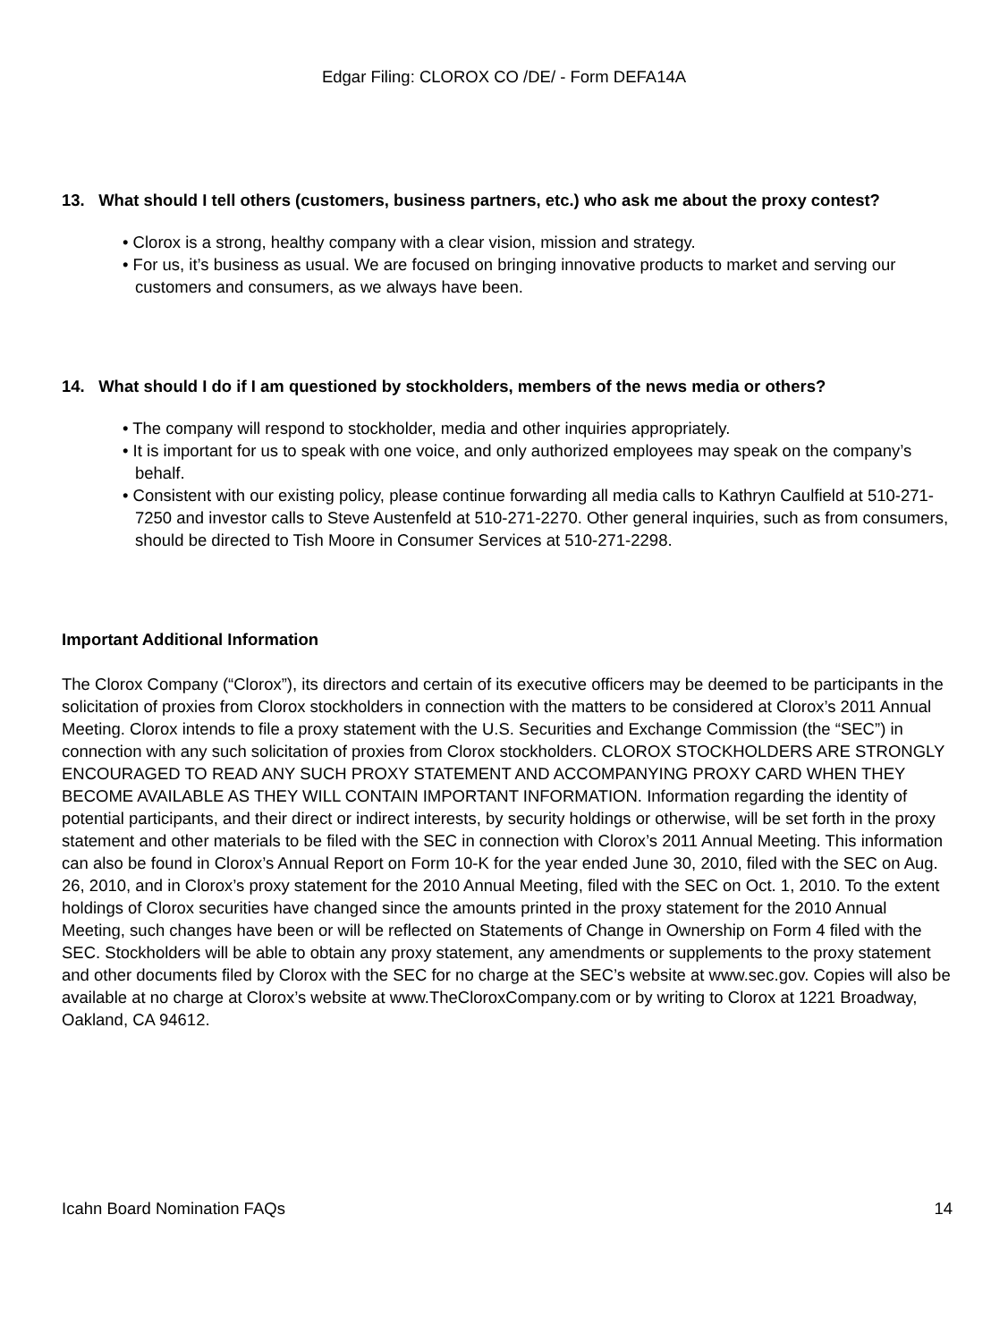Edgar Filing: CLOROX CO /DE/ - Form DEFA14A
13. What should I tell others (customers, business partners, etc.) who ask me about the proxy contest?
• Clorox is a strong, healthy company with a clear vision, mission and strategy.
• For us, it’s business as usual. We are focused on bringing innovative products to market and serving our customers and consumers, as we always have been.
14. What should I do if I am questioned by stockholders, members of the news media or others?
• The company will respond to stockholder, media and other inquiries appropriately.
• It is important for us to speak with one voice, and only authorized employees may speak on the company’s behalf.
• Consistent with our existing policy, please continue forwarding all media calls to Kathryn Caulfield at 510-271-7250 and investor calls to Steve Austenfeld at 510-271-2270. Other general inquiries, such as from consumers, should be directed to Tish Moore in Consumer Services at 510-271-2298.
Important Additional Information
The Clorox Company (“Clorox”), its directors and certain of its executive officers may be deemed to be participants in the solicitation of proxies from Clorox stockholders in connection with the matters to be considered at Clorox’s 2011 Annual Meeting. Clorox intends to file a proxy statement with the U.S. Securities and Exchange Commission (the “SEC”) in connection with any such solicitation of proxies from Clorox stockholders. CLOROX STOCKHOLDERS ARE STRONGLY ENCOURAGED TO READ ANY SUCH PROXY STATEMENT AND ACCOMPANYING PROXY CARD WHEN THEY BECOME AVAILABLE AS THEY WILL CONTAIN IMPORTANT INFORMATION. Information regarding the identity of potential participants, and their direct or indirect interests, by security holdings or otherwise, will be set forth in the proxy statement and other materials to be filed with the SEC in connection with Clorox’s 2011 Annual Meeting. This information can also be found in Clorox’s Annual Report on Form 10-K for the year ended June 30, 2010, filed with the SEC on Aug. 26, 2010, and in Clorox’s proxy statement for the 2010 Annual Meeting, filed with the SEC on Oct. 1, 2010. To the extent holdings of Clorox securities have changed since the amounts printed in the proxy statement for the 2010 Annual Meeting, such changes have been or will be reflected on Statements of Change in Ownership on Form 4 filed with the SEC. Stockholders will be able to obtain any proxy statement, any amendments or supplements to the proxy statement and other documents filed by Clorox with the SEC for no charge at the SEC’s website at www.sec.gov. Copies will also be available at no charge at Clorox’s website at www.TheCloroxCompany.com or by writing to Clorox at 1221 Broadway, Oakland, CA 94612.
Icahn Board Nomination FAQs 14